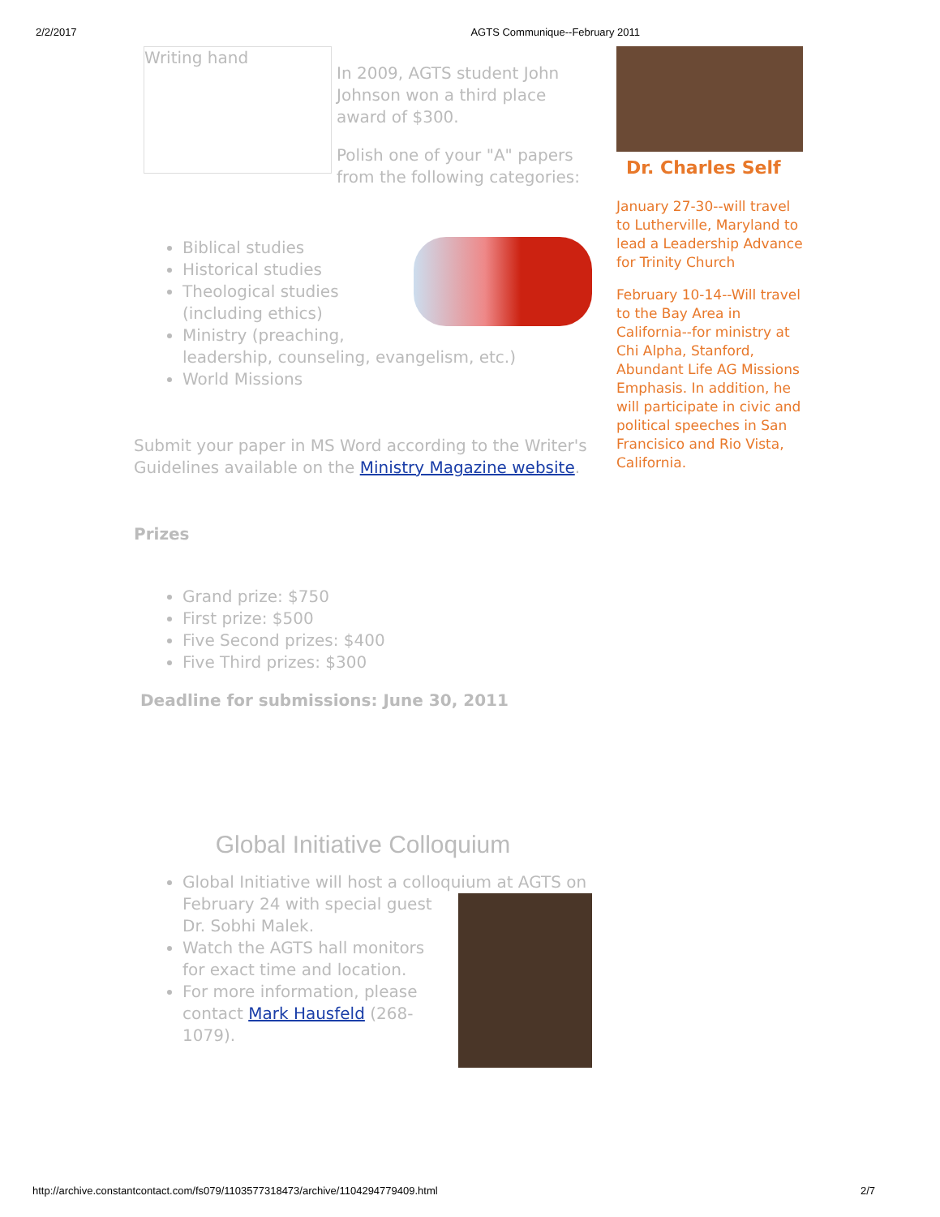2/2/2017 AGTS Communique--February 2011
Writing hand
In 2009, AGTS student John Johnson won a third place award of $300.
Polish one of your "A" papers from the following categories:
Biblical studies
Historical studies
Theological studies (including ethics)
Ministry (preaching, leadership, counseling, evangelism, etc.)
World Missions
Submit your paper in MS Word according to the Writer's Guidelines available on the Ministry Magazine website.
Prizes
Grand prize: $750
First prize: $500
Five Second prizes: $400
Five Third prizes: $300
Deadline for submissions: June 30, 2011
Global Initiative Colloquium
Global Initiative will host a colloquium at
AGTS on February 24 with special guest Dr. Sobhi Malek.
Watch the AGTS hall monitors for exact time and location.
For more information, please contact Mark Hausfeld (268-1079).
Dr. Charles Self
January 27-30--will travel to Lutherville, Maryland to lead a Leadership Advance for Trinity Church
February 10-14--Will travel to the Bay Area in California--for ministry at Chi Alpha, Stanford, Abundant Life AG Missions Emphasis. In addition, he will participate in civic and political speeches in San Francisico and Rio Vista, California.
http://archive.constantcontact.com/fs079/1103577318473/archive/1104294779409.html 2/7